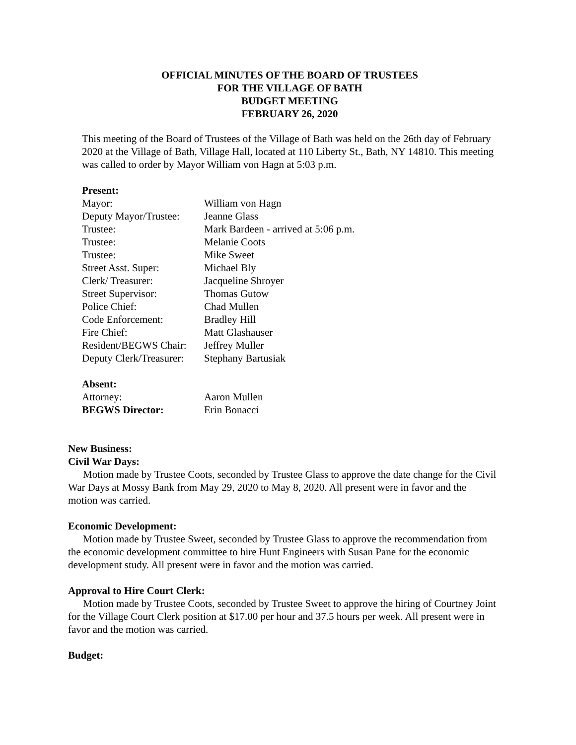OFFICIAL MINUTES OF THE BOARD OF TRUSTEES
FOR THE VILLAGE OF BATH
BUDGET MEETING
FEBRUARY 26, 2020
This meeting of the Board of Trustees of the Village of Bath was held on the 26th day of February 2020 at the Village of Bath, Village Hall, located at 110 Liberty St., Bath, NY 14810. This meeting was called to order by Mayor William von Hagn at 5:03 p.m.
Present:
| Mayor: | William von Hagn |
| Deputy Mayor/Trustee: | Jeanne Glass |
| Trustee: | Mark Bardeen - arrived at 5:06 p.m. |
| Trustee: | Melanie Coots |
| Trustee: | Mike Sweet |
| Street Asst. Super: | Michael Bly |
| Clerk/ Treasurer: | Jacqueline Shroyer |
| Street Supervisor: | Thomas Gutow |
| Police Chief: | Chad Mullen |
| Code Enforcement: | Bradley Hill |
| Fire Chief: | Matt Glashauser |
| Resident/BEGWS Chair: | Jeffrey Muller |
| Deputy Clerk/Treasurer: | Stephany Bartusiak |
Absent:
| Attorney: | Aaron Mullen |
| BEGWS Director: | Erin Bonacci |
New Business:
Civil War Days:
Motion made by Trustee Coots, seconded by Trustee Glass to approve the date change for the Civil War Days at Mossy Bank from May 29, 2020 to May 8, 2020. All present were in favor and the motion was carried.
Economic Development:
Motion made by Trustee Sweet, seconded by Trustee Glass to approve the recommendation from the economic development committee to hire Hunt Engineers with Susan Pane for the economic development study. All present were in favor and the motion was carried.
Approval to Hire Court Clerk:
Motion made by Trustee Coots, seconded by Trustee Sweet to approve the hiring of Courtney Joint for the Village Court Clerk position at $17.00 per hour and 37.5 hours per week. All present were in favor and the motion was carried.
Budget: